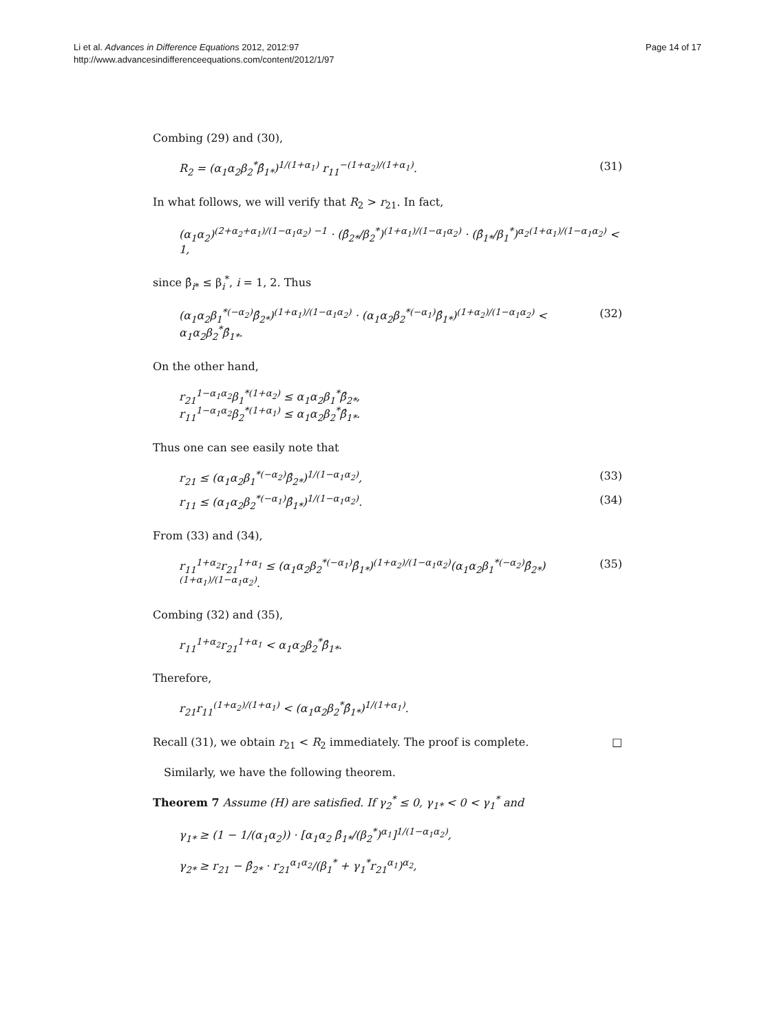Li et al. Advances in Difference Equations 2012, 2012:97
http://www.advancesindifferenceequations.com/content/2012/1/97
Page 14 of 17
Combing (29) and (30),
R<sub>2</sub> = (α<sub>1</sub>α<sub>2</sub>β<sub>2</sub><sup>*</sup>β̂<sub>1*</sub>)<sup>1/(1+α<sub>1</sub>)</sup> r<sub>11</sub><sup>−(1+α<sub>2</sub>)/(1+α<sub>1</sub>)</sup>. (31)
In what follows, we will verify that R<sub>2</sub> > r<sub>21</sub>. In fact,
(α<sub>1</sub>α<sub>2</sub>)<sup>(2+α<sub>2</sub>+α<sub>1</sub>)/(1−α<sub>1</sub>α<sub>2</sub>) −1</sup> · (β̂<sub>2*</sub>/β<sub>2</sub><sup>*</sup>)<sup>(1+α<sub>1</sub>)/(1−α<sub>1</sub>α<sub>2</sub>)</sup> · (β̂<sub>1*</sub>/β<sub>1</sub><sup>*</sup>)<sup>α<sub>2</sub>(1+α<sub>1</sub>)/(1−α<sub>1</sub>α<sub>2</sub>)</sup> < 1,
since β̂<sub>i*</sub> ≤ β<sub>i</sub><sup>*</sup>, i = 1, 2. Thus
(α<sub>1</sub>α<sub>2</sub>β<sub>1</sub><sup>*(−α<sub>2</sub>)</sup>β̂<sub>2*</sub>)<sup>(1+α<sub>1</sub>)/(1−α<sub>1</sub>α<sub>2</sub>)</sup> · (α<sub>1</sub>α<sub>2</sub>β<sub>2</sub><sup>*(−α<sub>1</sub>)</sup>β̂<sub>1*</sub>)<sup>(1+α<sub>2</sub>)/(1−α<sub>1</sub>α<sub>2</sub>)</sup> < α<sub>1</sub>α<sub>2</sub>β<sub>2</sub><sup>*</sup>β̂<sub>1*</sub>. (32)
On the other hand,
r<sub>21</sub><sup>1−α<sub>1</sub>α<sub>2</sub></sup>β<sub>1</sub><sup>*(1+α<sub>2</sub>)</sup> ≤ α<sub>1</sub>α<sub>2</sub>β<sub>1</sub><sup>*</sup>β̂<sub>2*</sub>,
r<sub>11</sub><sup>1−α<sub>1</sub>α<sub>2</sub></sup>β<sub>2</sub><sup>*(1+α<sub>1</sub>)</sup> ≤ α<sub>1</sub>α<sub>2</sub>β<sub>2</sub><sup>*</sup>β̂<sub>1*</sub>.
Thus one can see easily note that
r<sub>21</sub> ≤ (α<sub>1</sub>α<sub>2</sub>β<sub>1</sub><sup>*(−α<sub>2</sub>)</sup>β̂<sub>2*</sub>)<sup>1/(1−α<sub>1</sub>α<sub>2</sub>)</sup>, (33)
r<sub>11</sub> ≤ (α<sub>1</sub>α<sub>2</sub>β<sub>2</sub><sup>*(−α<sub>1</sub>)</sup>β̂<sub>1*</sub>)<sup>1/(1−α<sub>1</sub>α<sub>2</sub>)</sup>. (34)
From (33) and (34),
r<sub>11</sub><sup>1+α<sub>2</sub></sup>r<sub>21</sub><sup>1+α<sub>1</sub></sup> ≤ (α<sub>1</sub>α<sub>2</sub>β<sub>2</sub><sup>*(−α<sub>1</sub>)</sup>β̂<sub>1*</sub>)<sup>(1+α<sub>2</sub>)/(1−α<sub>1</sub>α<sub>2</sub>)</sup>(α<sub>1</sub>α<sub>2</sub>β<sub>1</sub><sup>*(−α<sub>2</sub>)</sup>β̂<sub>2*</sub>)<sup>(1+α<sub>1</sub>)/(1−α<sub>1</sub>α<sub>2</sub>)</sup>. (35)
Combing (32) and (35),
r<sub>11</sub><sup>1+α<sub>2</sub></sup>r<sub>21</sub><sup>1+α<sub>1</sub></sup> < α<sub>1</sub>α<sub>2</sub>β<sub>2</sub><sup>*</sup>β̂<sub>1*</sub>.
Therefore,
r<sub>21</sub>r<sub>11</sub><sup>(1+α<sub>2</sub>)/(1+α<sub>1</sub>)</sup> < (α<sub>1</sub>α<sub>2</sub>β<sub>2</sub><sup>*</sup>β̂<sub>1*</sub>)<sup>1/(1+α<sub>1</sub>)</sup>.
Recall (31), we obtain r<sub>21</sub> < R<sub>2</sub> immediately. The proof is complete. □
Similarly, we have the following theorem.
Theorem 7 Assume (H) are satisfied. If γ<sub>2</sub><sup>*</sup> ≤ 0, γ<sub>1*</sub> < 0 < γ<sub>1</sub><sup>*</sup> and
γ<sub>1*</sub> ≥ (1 − 1/(α<sub>1</sub>α<sub>2</sub>)) · [α<sub>1</sub>α<sub>2</sub> β̂<sub>1*</sub>/(β<sub>2</sub><sup>*</sup>)<sup>α<sub>1</sub></sup>]<sup>1/(1−α<sub>1</sub>α<sub>2</sub>)</sup>,
γ<sub>2*</sub> ≥ r<sub>21</sub> − β̂<sub>2*</sub> · r<sub>21</sub><sup>α<sub>1</sub>α<sub>2</sub></sup>/(β<sub>1</sub><sup>*</sup> + γ<sub>1</sub><sup>*</sup>r<sub>21</sub><sup>α<sub>1</sub></sup>)<sup>α<sub>2</sub></sup>,